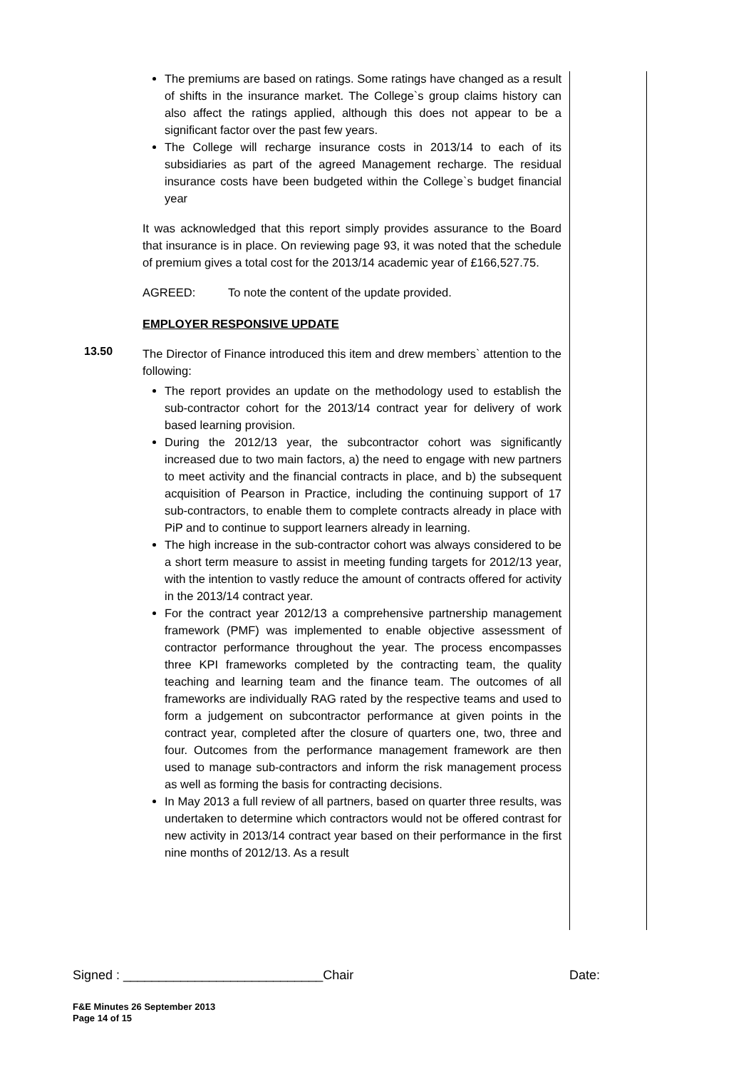The premiums are based on ratings. Some ratings have changed as a result of shifts in the insurance market. The College`s group claims history can also affect the ratings applied, although this does not appear to be a significant factor over the past few years.
The College will recharge insurance costs in 2013/14 to each of its subsidiaries as part of the agreed Management recharge. The residual insurance costs have been budgeted within the College`s budget financial year
It was acknowledged that this report simply provides assurance to the Board that insurance is in place. On reviewing page 93, it was noted that the schedule of premium gives a total cost for the 2013/14 academic year of £166,527.75.
AGREED: To note the content of the update provided.
EMPLOYER RESPONSIVE UPDATE
The Director of Finance introduced this item and drew members` attention to the following:
The report provides an update on the methodology used to establish the sub-contractor cohort for the 2013/14 contract year for delivery of work based learning provision.
During the 2012/13 year, the subcontractor cohort was significantly increased due to two main factors, a) the need to engage with new partners to meet activity and the financial contracts in place, and b) the subsequent acquisition of Pearson in Practice, including the continuing support of 17 sub-contractors, to enable them to complete contracts already in place with PiP and to continue to support learners already in learning.
The high increase in the sub-contractor cohort was always considered to be a short term measure to assist in meeting funding targets for 2012/13 year, with the intention to vastly reduce the amount of contracts offered for activity in the 2013/14 contract year.
For the contract year 2012/13 a comprehensive partnership management framework (PMF) was implemented to enable objective assessment of contractor performance throughout the year. The process encompasses three KPI frameworks completed by the contracting team, the quality teaching and learning team and the finance team. The outcomes of all frameworks are individually RAG rated by the respective teams and used to form a judgement on subcontractor performance at given points in the contract year, completed after the closure of quarters one, two, three and four. Outcomes from the performance management framework are then used to manage sub-contractors and inform the risk management process as well as forming the basis for contracting decisions.
In May 2013 a full review of all partners, based on quarter three results, was undertaken to determine which contractors would not be offered contrast for new activity in 2013/14 contract year based on their performance in the first nine months of 2012/13. As a result
13.50
Signed : ____________________________Chair Date:
F&E Minutes 26 September 2013
Page 14 of 15